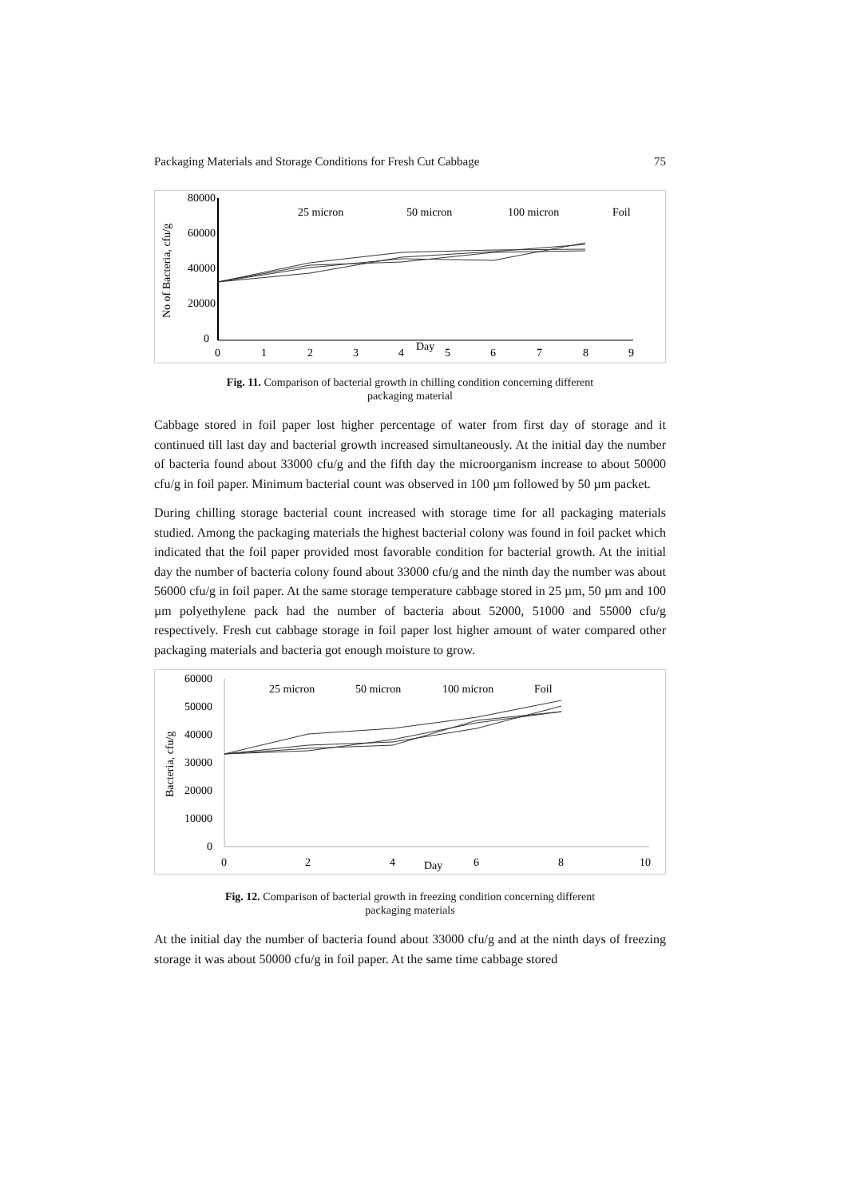Packaging Materials and Storage Conditions for Fresh Cut Cabbage 75
80000
60000
40000
20000
0
0
1
2
3
4
Day
5
6
7
8
9
No of Bacteria, cfu/g
25 micron
50 micron
100 micron
Foil
Fig. 11. Comparison of bacterial growth in chilling condition concerning different
packaging material
Cabbage stored in foil paper lost higher percentage of water from first day of storage and it continued till last day and bacterial growth increased simultaneously. At the initial day the number of bacteria found about 33000 cfu/g and the fifth day the microorganism increase to about 50000 cfu/g in foil paper. Minimum bacterial count was observed in 100 µm followed by 50 µm packet.
During chilling storage bacterial count increased with storage time for all packaging materials studied. Among the packaging materials the highest bacterial colony was found in foil packet which indicated that the foil paper provided most favorable condition for bacterial growth. At the initial day the number of bacteria colony found about 33000 cfu/g and the ninth day the number was about 56000 cfu/g in foil paper. At the same storage temperature cabbage stored in 25 µm, 50 µm and 100 µm polyethylene pack had the number of bacteria about 52000, 51000 and 55000 cfu/g respectively. Fresh cut cabbage storage in foil paper lost higher amount of water compared other packaging materials and bacteria got enough moisture to grow.
60000
50000
40000
30000
20000
10000
0
0
2
4
Day
6
8
10
Bacteria, cfu/g
25 micron
50 micron
100 micron
Foil
Fig. 12. Comparison of bacterial growth in freezing condition concerning different
packaging materials
At the initial day the number of bacteria found about 33000 cfu/g and at the ninth days of freezing storage it was about 50000 cfu/g in foil paper. At the same time cabbage stored